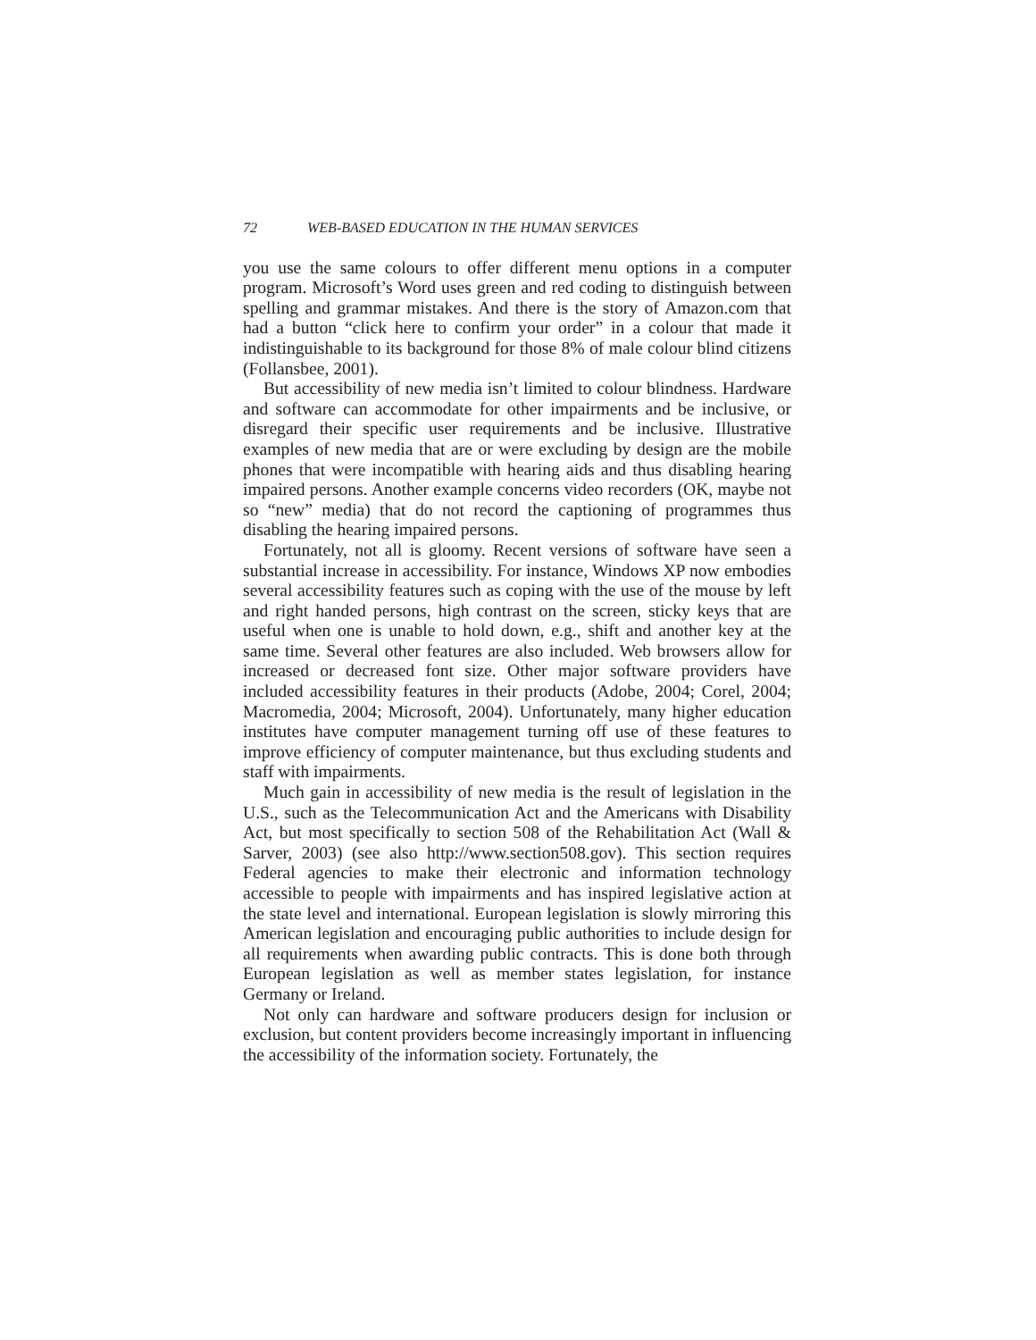72 WEB-BASED EDUCATION IN THE HUMAN SERVICES
you use the same colours to offer different menu options in a computer program. Microsoft’s Word uses green and red coding to distinguish between spelling and grammar mistakes. And there is the story of Amazon.com that had a button “click here to confirm your order” in a colour that made it indistinguishable to its background for those 8% of male colour blind citizens (Follansbee, 2001).
But accessibility of new media isn’t limited to colour blindness. Hardware and software can accommodate for other impairments and be inclusive, or disregard their specific user requirements and be inclusive. Illustrative examples of new media that are or were excluding by design are the mobile phones that were incompatible with hearing aids and thus disabling hearing impaired persons. Another example concerns video recorders (OK, maybe not so “new” media) that do not record the captioning of programmes thus disabling the hearing impaired persons.
Fortunately, not all is gloomy. Recent versions of software have seen a substantial increase in accessibility. For instance, Windows XP now embodies several accessibility features such as coping with the use of the mouse by left and right handed persons, high contrast on the screen, sticky keys that are useful when one is unable to hold down, e.g., shift and another key at the same time. Several other features are also included. Web browsers allow for increased or decreased font size. Other major software providers have included accessibility features in their products (Adobe, 2004; Corel, 2004; Macromedia, 2004; Microsoft, 2004). Unfortunately, many higher education institutes have computer management turning off use of these features to improve efficiency of computer maintenance, but thus excluding students and staff with impairments.
Much gain in accessibility of new media is the result of legislation in the U.S., such as the Telecommunication Act and the Americans with Disability Act, but most specifically to section 508 of the Rehabilitation Act (Wall & Sarver, 2003) (see also http://www.section508.gov). This section requires Federal agencies to make their electronic and information technology accessible to people with impairments and has inspired legislative action at the state level and international. European legislation is slowly mirroring this American legislation and encouraging public authorities to include design for all requirements when awarding public contracts. This is done both through European legislation as well as member states legislation, for instance Germany or Ireland.
Not only can hardware and software producers design for inclusion or exclusion, but content providers become increasingly important in influencing the accessibility of the information society. Fortunately, the